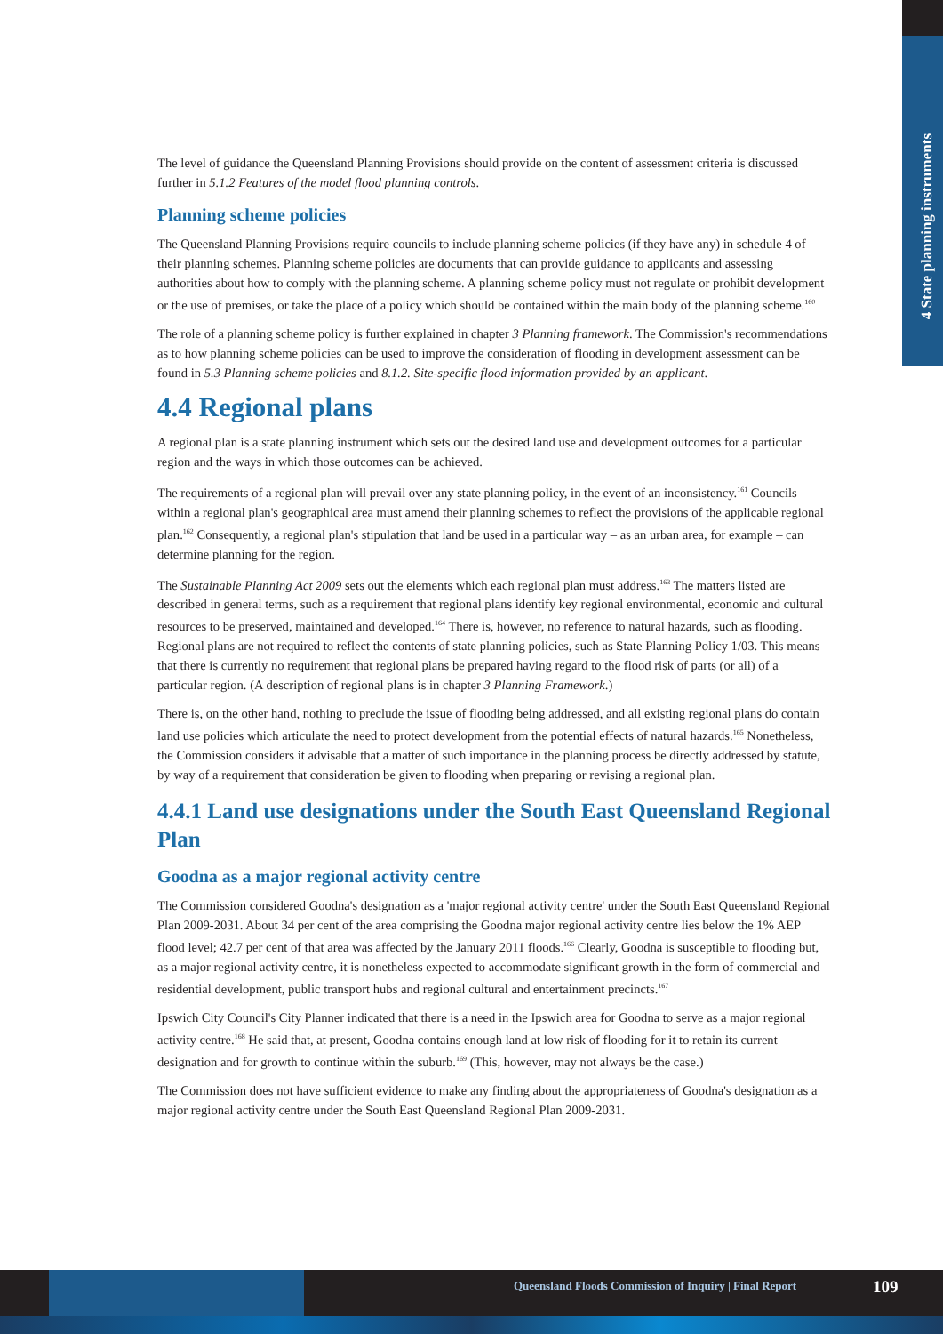4 State planning instruments
The level of guidance the Queensland Planning Provisions should provide on the content of assessment criteria is discussed further in 5.1.2 Features of the model flood planning controls.
Planning scheme policies
The Queensland Planning Provisions require councils to include planning scheme policies (if they have any) in schedule 4 of their planning schemes. Planning scheme policies are documents that can provide guidance to applicants and assessing authorities about how to comply with the planning scheme. A planning scheme policy must not regulate or prohibit development or the use of premises, or take the place of a policy which should be contained within the main body of the planning scheme.<sup>160</sup>
The role of a planning scheme policy is further explained in chapter 3 Planning framework. The Commission's recommendations as to how planning scheme policies can be used to improve the consideration of flooding in development assessment can be found in 5.3 Planning scheme policies and 8.1.2. Site-specific flood information provided by an applicant.
4.4 Regional plans
A regional plan is a state planning instrument which sets out the desired land use and development outcomes for a particular region and the ways in which those outcomes can be achieved.
The requirements of a regional plan will prevail over any state planning policy, in the event of an inconsistency.<sup>161</sup> Councils within a regional plan's geographical area must amend their planning schemes to reflect the provisions of the applicable regional plan.<sup>162</sup> Consequently, a regional plan's stipulation that land be used in a particular way – as an urban area, for example – can determine planning for the region.
The Sustainable Planning Act 2009 sets out the elements which each regional plan must address.<sup>163</sup> The matters listed are described in general terms, such as a requirement that regional plans identify key regional environmental, economic and cultural resources to be preserved, maintained and developed.<sup>164</sup> There is, however, no reference to natural hazards, such as flooding. Regional plans are not required to reflect the contents of state planning policies, such as State Planning Policy 1/03. This means that there is currently no requirement that regional plans be prepared having regard to the flood risk of parts (or all) of a particular region. (A description of regional plans is in chapter 3 Planning Framework.)
There is, on the other hand, nothing to preclude the issue of flooding being addressed, and all existing regional plans do contain land use policies which articulate the need to protect development from the potential effects of natural hazards.<sup>165</sup> Nonetheless, the Commission considers it advisable that a matter of such importance in the planning process be directly addressed by statute, by way of a requirement that consideration be given to flooding when preparing or revising a regional plan.
4.4.1 Land use designations under the South East Queensland Regional Plan
Goodna as a major regional activity centre
The Commission considered Goodna's designation as a 'major regional activity centre' under the South East Queensland Regional Plan 2009-2031. About 34 per cent of the area comprising the Goodna major regional activity centre lies below the 1% AEP flood level; 42.7 per cent of that area was affected by the January 2011 floods.<sup>166</sup> Clearly, Goodna is susceptible to flooding but, as a major regional activity centre, it is nonetheless expected to accommodate significant growth in the form of commercial and residential development, public transport hubs and regional cultural and entertainment precincts.<sup>167</sup>
Ipswich City Council's City Planner indicated that there is a need in the Ipswich area for Goodna to serve as a major regional activity centre.<sup>168</sup> He said that, at present, Goodna contains enough land at low risk of flooding for it to retain its current designation and for growth to continue within the suburb.<sup>169</sup> (This, however, may not always be the case.)
The Commission does not have sufficient evidence to make any finding about the appropriateness of Goodna's designation as a major regional activity centre under the South East Queensland Regional Plan 2009-2031.
Queensland Floods Commission of Inquiry | Final Report
109